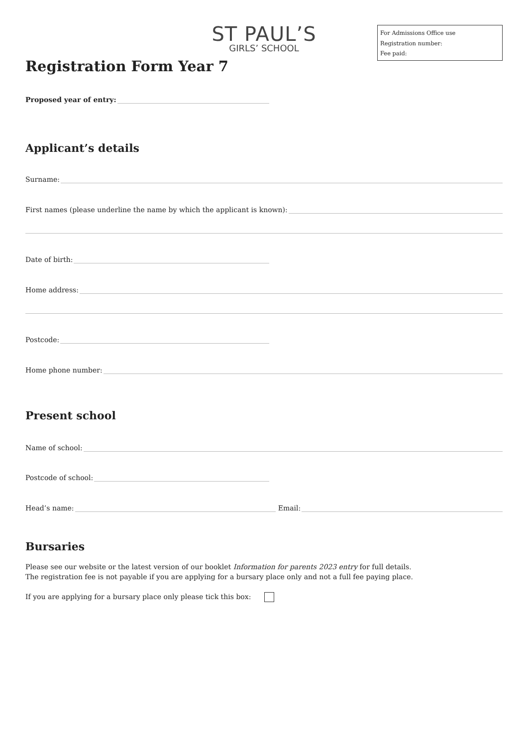ST PAUL’S
GIRLS’ SCHOOL
For Admissions Office use
Registration number:
Fee paid:
Registration Form Year 7
Proposed year of entry:
Applicant’s details
Surname:
First names (please underline the name by which the applicant is known):
Date of birth:
Home address:
Postcode:
Home phone number:
Present school
Name of school:
Postcode of school:
Head’s name: Email:
Bursaries
Please see our website or the latest version of our booklet Information for parents 2023 entry for full details.
The registration fee is not payable if you are applying for a bursary place only and not a full fee paying place.
If you are applying for a bursary place only please tick this box: